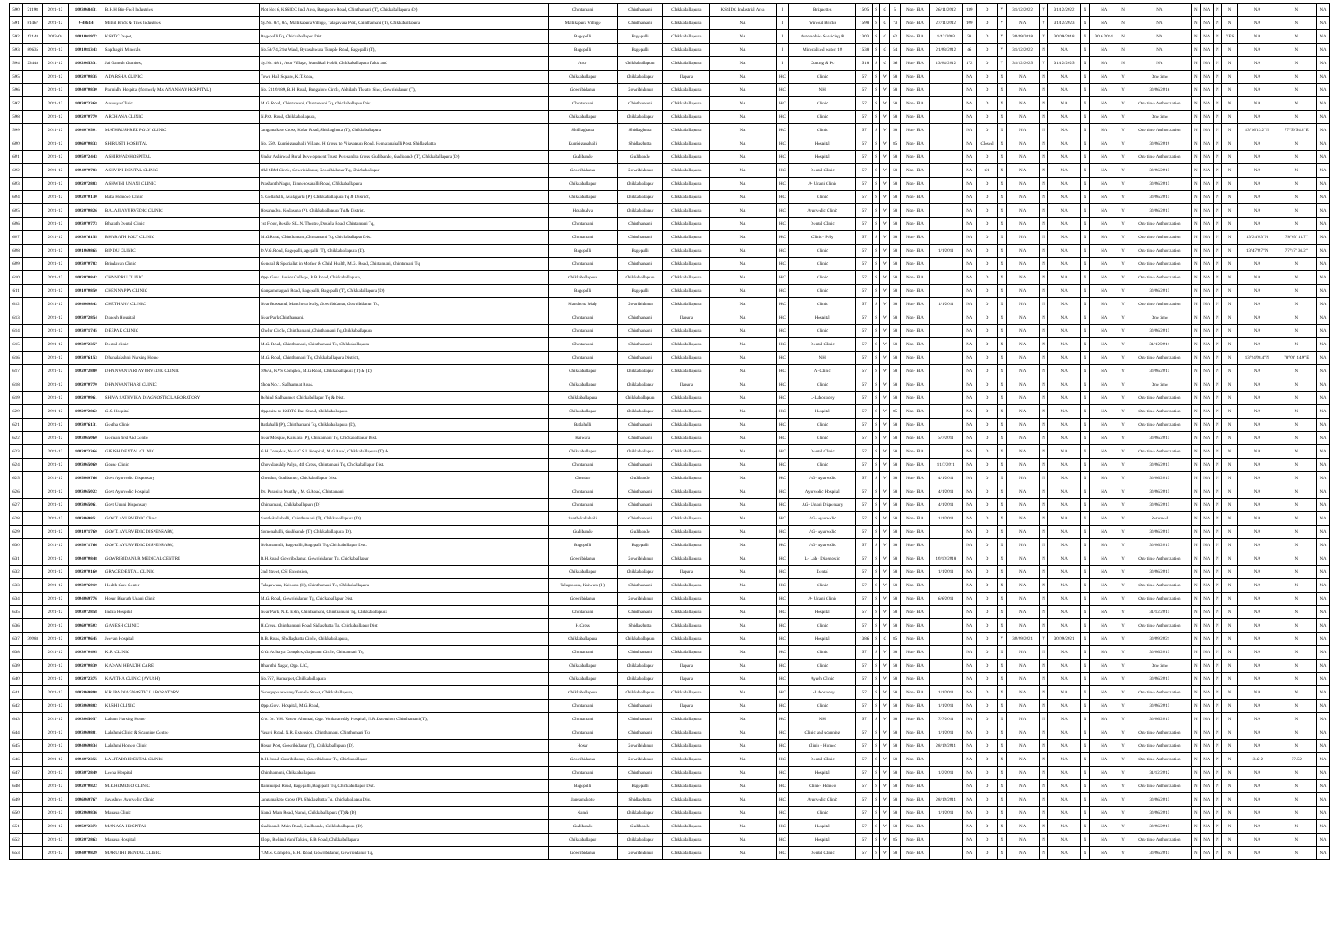| 590 | 21198 | 2011-12 | 1003068431 | B.H.H Bio-Fuel Industries | Plot No: 6, KSSIDC Indl Area, Bangalore Road, Chinthamani (T), Chikkaballapura (D) | Chintamani | Chinthamani | Chikkaballapura | KSSIDC Industrial Area | I | Briquettes | 1505 | S | G | 5 | Non- EIA | 26/11/2012 | 139 | O | Y | 31/12/2022 | Y | 31/12/2022 | N | NA | N | NA | N | NA | N | N | NA | N | NA |
| 591 | 81467 | 2011-12 | 0-48514 | Mithil Brick & Tiles Industries | Sy.No. 8/1, 8/2, Mallikapura Village, Talagavara Post, Chinthamani (T), Chikkaballapura | Mallikapura Village | Chinthamani | Chikkaballapura | NA | I | Wirecut Bricks | 1598 | S | G | 73 | Non- EIA | 27/11/2012 | 109 | O | Y | NA | Y | 31/12/2023 | N | NA | N | NA | N | NA | N | N | NA | N | NA |
| 592 | 12148 | 2003-04 | 1001001972 | KSRTC Depot, | Bagepalli Tq, Chickaballapur Dist. | Bagepalli | Bagepalli | Chikkaballapura | NA | I | Automobile Servicing & | 1303 | S | O | 62 | Non- EIA | 1/12/2003 | 58 | O | Y | 30/09/2018 | Y | 30/09/2018 | N | 30.6.2014 | N | NA | N | NA | N | YES | NA | N | NA |
| 593 | 80635 | 2011-12 | 1001081343 | Sapthagiri Minerals | No.58/74, 21st Ward, Byrasuhwara Temple Road, Bagepalli (T), | Bagepalli | Bagepalli | Chikkaballapura | NA | I | Mineralized water, 10 | 1538 | S | G | 54 | Non- EIA | 21/03/2012 | 46 | O | Y | 31/12/2022 | N | NA | N | NA | N | NA | N | NA | N | N | NA | N | NA |
| 594 | 23448 | 2011-12 | 1002065331 | Jai Ganesh Granites, | Sy.No. 48/1, Arur Village, Mandikal Hobli, Chikkaballapura Taluk and | Arur | Chikkaballapura | Chikkaballapura | NA | I | Cutting & Pc | 1518 | S | G | 56 | Non- EIA | 13/04/2012 | 172 | O | Y | 31/12/2025 | Y | 31/12/2025 | N | NA | N | NA | N | NA | N | N | NA | N | NA |
| 595 | | 2011-12 | 1002070835 | ADARSHA CLINIC | Town Hall Square, K.T.Road, | Chikkaballapur | Chikkaballapur | Ilapura | NA | HC | Clinic | 57 | S | W | 58 | Non- EIA | | NA | O | N | NA | N | NA | N | NA | Y | One time | N | NA | N | N | NA | N | NA |
| 596 | | 2011-12 | 1004070830 | Parinidhi Hospital (formerly M/s ANANNAY HOSPITAL) | No. 2110/189, B.H. Road, Bangalore Circle, Abhilash Theatre Side, Gowribidanur (T), | Gowribidanur | Gowribidanur | Chikkaballapura | NA | HC | NH | 57 | S | W | 58 | Non- EIA | | NA | O | N | NA | N | NA | N | NA | Y | 30/06/2016 | N | NA | N | N | NA | N | NA |
| 597 | | 2011-12 | 1003072368 | Anasuya Clinic | M.G. Road, Chintamani, Chintamani Tq, Chickaballapur Dist. | Chintamani | Chinthamani | Chikkaballapura | NA | HC | Clinic | 57 | S | W | 58 | Non- EIA | | NA | O | N | NA | N | NA | N | NA | Y | One time Authorization | N | NA | N | N | NA | N | NA |
| 598 | | 2011-12 | 1002070770 | ARCHANA CLINIC | N.P.O. Road, Chikkaballapura, | Chikkaballapur | Chikkaballapur | Chikkaballapura | NA | HC | Clinic | 57 | S | W | 58 | Non- EIA | | NA | O | N | NA | N | NA | N | NA | Y | One time | N | NA | N | N | NA | N | NA |
| 599 | | 2011-12 | 1004070501 | MATHRUSHREE POLY CLINIC | Jangamakote Cross, Kolar Road, Shidlaghatta (T), Chikkaballapura | Shidlaghatta | Shidlaghatta | Chikkaballapura | NA | HC | Clinic | 57 | S | W | 58 | Non- EIA | | NA | O | N | NA | N | NA | N | NA | Y | One time Authorization | N | NA | N | N | 13°16'13.2"N | 77°50'54.3"E | NA |
| 600 | | 2011-12 | 1006070833 | SHIRUSTI HOSPITAL | No. 250, Kumbiganahalli Village, H Cross, to Vijayapura Road, Hemaranahalli Post, Shidlaghatta | Kumbiganahalli | Shidlaghatta | Chikkaballapura | NA | HC | Hospital | 57 | S | W | 85 | Non- EIA | | NA | Closed | N | NA | N | NA | N | NA | Y | 30/06/2019 | N | NA | N | N | NA | N | NA |
| 601 | | 2011-12 | 1005072443 | ASHIRWAD HOSPITAL | Under Ashirwad Rural Development Trust, Peresandra Cross, Gudibande, Gudibande (T), Chikkaballapura (D) | Gudibande | Gudibande | Chikkaballapura | NA | HC | Hospital | 57 | S | W | 58 | Non- EIA | | NA | O | N | NA | N | NA | N | NA | Y | One time Authorization | N | NA | N | N | NA | N | NA |
| 602 | | 2011-12 | 1004070783 | ASHVINI DENTAL CLINIC | Old SBM Circle, Gowribidanur, Gowribidanur Tq, Chickaballapur | Gowribidanur | Gowribidanur | Chikkaballapura | NA | HC | Dental Clinic | 57 | S | W | 58 | Non- EIA | | NA | C1 | N | NA | N | NA | N | NA | Y | 30/06/2015 | N | NA | N | N | NA | N | NA |
| 603 | | 2011-12 | 1002072883 | ASHWINI UNANI CLINIC | Prashanth Nagar, Dinnehosahalli Road, Chikkaballapura | Chikkaballapur | Chikkaballapur | Chikkaballapura | NA | HC | A- Unani Clinic | 57 | S | W | 58 | Non- EIA | | NA | O | N | NA | N | NA | N | NA | Y | 30/06/2015 | N | NA | N | N | NA | N | NA |
| 604 | | 2011-12 | 1002070130 | Baba Homoeo Clinic | S. Gollahalli, Avalagurki (P), Chikkaballapura Tq & District, | Chikkaballapur | Chikkaballapur | Chikkaballapura | NA | HC | Clinic | 57 | S | W | 58 | Non- EIA | | NA | O | N | NA | N | NA | N | NA | Y | 30/06/2015 | N | NA | N | N | NA | N | NA |
| 605 | | 2011-12 | 1002070826 | BALAJI AYURVEDIC CLINIC | Hosahudya, Kodasana (P), Chikkaballapura Tq & District, | Hosahudya | Chikkaballapur | Chikkaballapura | NA | HC | Ayurvedic Clinic | 57 | S | W | 58 | Non- EIA | | NA | O | N | NA | N | NA | N | NA | Y | 30/06/2015 | N | NA | N | N | NA | N | NA |
| 606 | | 2011-12 | 1003070773 | Bharath Dental Clinic | 1st Floor, Beside S.L.N. Theatre, Doubla Road, Chintamani Tq, | Chintamani | Chinthamani | Chikkaballapura | NA | HC | Dental Clinic | 57 | S | W | 58 | Non- EIA | | NA | O | N | NA | N | NA | N | NA | Y | One time Authorization | N | NA | N | N | NA | N | NA |
| 607 | | 2011-12 | 1003076155 | BHARATH POLY CLINIC | M.G.Road, Chinthamani,Chintamani Tq, Chickaballapur Dist. | Chintamani | Chinthamani | Chikkaballapura | NA | HC | Clinic- Poly | 57 | S | W | 58 | Non- EIA | | NA | O | N | NA | N | NA | N | NA | Y | One time Authorization | N | NA | N | N | 13°24'0.3"N | 78°03' 11.7" | NA |
| 608 | | 2011-12 | 1001069865 | BINDU CLINIC | D.V.G.Road, Bagepalli, agepalli (T), Chikkaballapura (D). | Bagepalli | Bagepalli | Chikkaballapura | NA | HC | Clinic | 57 | S | W | 58 | Non- EIA | 1/1/2011 | NA | O | N | NA | N | NA | N | NA | Y | One time Authorization | N | NA | N | N | 13°47'0.7"N | 77°47' 36.2" | NA |
| 609 | | 2011-12 | 1003070782 | Brindavan Clinic | General & Specialist in Mother & Child Health, M.G. Road, Chintamani, Chintamani Tq, | Chintamani | Chinthamani | Chikkaballapura | NA | HC | Clinic | 57 | S | W | 58 | Non- EIA | | NA | O | N | NA | N | NA | N | NA | Y | One time Authorization | N | NA | N | N | NA | N | NA |
| 610 | | 2011-12 | 1002070842 | CHANDRU CLINIC | Opp. Govt. Junior College, B.B.Road, Chikkaballapura, | Chikkaballapura | Chikkaballapura | Chikkaballapura | NA | HC | Clinic | 57 | S | W | 58 | Non- EIA | | NA | O | N | NA | N | NA | N | NA | Y | One time Authorization | N | NA | N | N | NA | N | NA |
| 611 | | 2011-12 | 1001070850 | CHENNAPPA CLINIC | Gangammagudi Road, Bagepalli, Bagepalli (T), Chikkaballapura (D) | Bagepalli | Bagepalli | Chikkaballapura | NA | HC | Clinic | 57 | S | W | 58 | Non- EIA | | NA | O | N | NA | N | NA | N | NA | Y | 30/06/2015 | N | NA | N | N | NA | N | NA |
| 612 | | 2011-12 | 1004069842 | CHETHANA CLINIC | Near Busstand, Manchena Maly, Gowribidanur, Gowribidanur Tq, | Manchena Maly | Gowribidanur | Chikkaballapura | NA | HC | Clinic | 57 | S | W | 58 | Non- EIA | 1/1/2011 | NA | O | N | NA | N | NA | N | NA | Y | One time Authorization | N | NA | N | N | NA | N | NA |
| 613 | | 2011-12 | 1003072854 | Danesh Hospital | Near Park,Chinthamani, | Chintamani | Chinthamani | Ilapura | NA | HC | Hospital | 57 | S | W | 58 | Non- EIA | | NA | O | N | NA | N | NA | N | NA | Y | One time | N | NA | N | N | NA | N | NA |
| 614 | | 2011-12 | 1003071745 | DEEPAK CLINIC | Chelur Circle, Chinthamani, Chinthamani Tq,Chikkaballapura | Chintamani | Chinthamani | Chikkaballapura | NA | HC | Clinic | 57 | S | W | 58 | Non- EIA | | NA | O | N | NA | N | NA | N | NA | Y | 30/06/2015 | N | NA | N | N | NA | N | NA |
| 615 | | 2011-12 | 1003072357 | Dental clinic | M.G. Road, Chinthamani, Chinthamani Tq, Chikkaballapura | Chintamani | Chinthamani | Chikkaballapura | NA | HC | Dental Clinic | 57 | S | W | 58 | Non- EIA | | NA | O | N | NA | N | NA | N | NA | Y | 31/12/2011 | N | NA | N | N | NA | N | NA |
| 616 | | 2011-12 | 1003076153 | Dhanalakshmi Nursing Home | M.G. Road, Chinthamani Tq, Chikkaballapura District, | Chintamani | Chinthamani | Chikkaballapura | NA | HC | NH | 57 | S | W | 58 | Non- EIA | | NA | O | N | NA | N | NA | N | NA | Y | One time Authorization | N | NA | N | N | 13°24'08.4"N | 78°03' 14.9"E | NA |
| 617 | | 2011-12 | 1002072880 | DHANVANTARI AYURVEDIC CLINIC | 506/A, KVS Complex, M.G.Road, Chikkaballapura (T) & (D) | Chikkaballapur | Chikkaballapur | Chikkaballapura | NA | HC | A- Clinic | 57 | S | W | 58 | Non- EIA | | NA | O | N | NA | N | NA | N | NA | Y | 30/06/2015 | N | NA | N | N | NA | N | NA |
| 618 | | 2011-12 | 1002070770 | DHANVANTHARI CLINIC | Shop No.1, Sadhanmat Road, | Chikkaballapur | Chikkaballapur | Ilapura | NA | HC | Clinic | 57 | S | W | 58 | Non- EIA | | NA | O | N | NA | N | NA | N | NA | Y | One time | N | NA | N | N | NA | N | NA |
| 619 | | 2011-12 | 1002070961 | SHIVA SATHVIKA DIAGNOSTIC LABORATORY | Behind Sadhanmet, Chickaballapur Tq & Dist. | Chikkaballapura | Chikkaballapura | Chikkaballapura | NA | HC | L-Laboratory | 57 | S | W | 58 | Non- EIA | | NA | O | N | NA | N | NA | N | NA | Y | One time Authorization | N | NA | N | N | NA | N | NA |
| 620 | | 2011-12 | 1002072862 | G.S. Hospital | Opposite to KSRTC Bus Stand, Chikkaballapura | Chikkaballapur | Chikkaballapur | Chikkaballapura | NA | HC | Hospital | 57 | S | W | 85 | Non- EIA | | NA | O | N | NA | N | NA | N | NA | Y | One time Authorization | N | NA | N | N | NA | N | NA |
| 621 | | 2011-12 | 1003076131 | Geetha Clinic | Batlahalli (P), Chinthamani Tq, Chikkaballapura (D), | Batlahalli | Chinthamani | Chikkaballapura | NA | HC | Clinic | 57 | S | W | 58 | Non- EIA | | NA | O | N | NA | N | NA | N | NA | Y | One time Authorization | N | NA | N | N | NA | N | NA |
| 622 | | 2011-12 | 1003065060 | German first Aid Centre | Near Mosque, Kaiwara (P), Chintamani Tq, Chickaballapur Dist. | Kaiwara | Chinthamani | Chikkaballapura | NA | HC | Clinic | 57 | S | W | 58 | Non- EIA | 5/7/2011 | NA | O | N | NA | N | NA | N | NA | Y | 30/06/2015 | N | NA | N | N | NA | N | NA |
| 623 | | 2011-12 | 1002072366 | GIRISH DENTAL CLINIC | G.H.Complex, Near C.S.I. Hospital, M.G.Road, Chikkaballapura (T) & | Chikkaballapur | Chikkaballapur | Chikkaballapura | NA | HC | Dental Clinic | 57 | S | W | 58 | Non- EIA | | NA | O | N | NA | N | NA | N | NA | Y | One time Authorization | N | NA | N | N | NA | N | NA |
| 624 | | 2011-12 | 1003065069 | Gouse Clinic | Chowdareddy Palya, 4th Cross, Chintamani Tq, Chickaballapur Dist. | Chintamani | Chinthamani | Chikkaballapura | NA | HC | Clinic | 57 | S | W | 58 | Non- EIA | 11/7/2011 | NA | O | N | NA | N | NA | N | NA | Y | 30/06/2015 | N | NA | N | N | NA | N | NA |
| 625 | | 2011-12 | 1005069766 | Govt Ayurvedic Dispensary | Chendur, Gudibande, Chickaballapur Dist. | Chendur | Gudibande | Chikkaballapura | NA | HC | AG- Ayurvedic | 57 | S | W | 58 | Non- EIA | 4/1/2011 | NA | O | N | NA | N | NA | N | NA | Y | 30/06/2015 | N | NA | N | N | NA | N | NA |
| 626 | | 2011-12 | 1003065022 | Govt Ayurvedic Hospital | Dr. Parasiva Murthy , M. G.Road, Chintamani | Chintamani | Chinthamani | Chikkaballapura | NA | HC | Ayurvedic Hospital | 57 | S | W | 58 | Non- EIA | 4/1/2011 | NA | O | N | NA | N | NA | N | NA | Y | 30/06/2015 | N | NA | N | N | NA | N | NA |
| 627 | | 2011-12 | 1003065061 | Govt Unani Dispensary | Chintamani, Chikkaballapura (D) | Chintamani | Chinthamani | Chikkaballapura | NA | HC | AG- Unani Dispensary | 57 | S | W | 58 | Non- EIA | 4/1/2011 | NA | O | N | NA | N | NA | N | NA | Y | 30/06/2015 | N | NA | N | N | NA | N | NA |
| 628 | | 2011-12 | 1003069851 | GOVT. AYURVEDIC Clinic | Santhekallahalli, Chinthamani (T), Chikkaballapura (D). | Santhekallahalli | Chinthamani | Chikkaballapura | NA | HC | AG- Ayurvedic | 57 | S | W | 58 | Non- EIA | 1/1/2011 | NA | O | N | NA | N | NA | N | NA | Y | Returned | N | NA | N | N | NA | N | NA |
| 629 | | 2011-12 | 1001071769 | GOVT. AYURVEDIC DISPENSARY, | Somenahalli, Gudibande (T), Chikkaballapura (D). | Gudibande | Gudibande | Chikkaballapura | NA | HC | AG- Ayurvedic | 57 | S | W | 58 | Non- EIA | | NA | O | N | NA | N | NA | N | NA | Y | 30/06/2015 | N | NA | N | N | NA | N | NA |
| 630 | | 2011-12 | 1005071766 | GOVT. AYURVEDIC DISPENSARY, | Nelumamidi, Bagepalli, Bagepalli Tq, Chickaballapur Dist. | Bagepalli | Bagepalli | Chikkaballapura | NA | HC | AG- Ayurvedic | 57 | S | W | 58 | Non- EIA | | NA | O | N | NA | N | NA | N | NA | Y | 30/06/2015 | N | NA | N | N | NA | N | NA |
| 631 | | 2011-12 | 1004070848 | GOWRIBIDANUR MEDICAL CENTRE | B.H.Road, Gowribidanur, Gowribidanur Tq, Chickaballapur | Gowribidanur | Gowribidanur | Chikkaballapura | NA | HC | L- Lab - Diagnostic | 57 | S | W | 58 | Non- EIA | 10/10/2018 | NA | O | N | NA | N | NA | N | NA | Y | One time Authorization | N | NA | N | N | NA | N | NA |
| 632 | | 2011-12 | 1002070160 | GRACE DENTAL CLINIC | 2nd Street, CSI Extension, | Chikkaballapur | Chikkaballapur | Ilapura | NA | HC | Dental | 57 | S | W | 58 | Non- EIA | 1/1/2011 | NA | O | N | NA | N | NA | N | NA | Y | 30/06/2015 | N | NA | N | N | NA | N | NA |
| 633 | | 2011-12 | 1003076010 | Health Care Center | Talagawara, Kaiwara (H), Chinthamani Tq, Chikkaballapura | Talagawara, Kaiwara (H) | Chinthamani | Chikkaballapura | NA | HC | Clinic | 57 | S | W | 58 | Non- EIA | | NA | O | N | NA | N | NA | N | NA | Y | One time Authorization | N | NA | N | N | NA | N | NA |
| 634 | | 2011-12 | 1004069776 | Hosur Bharath Unani Clinic | M.G. Road, Gowribidanur Tq, Chickaballapur Dist. | Gowribidanur | Gowribidanur | Chikkaballapura | NA | HC | A- Unani Clinic | 57 | S | W | 58 | Non- EIA | 6/6/2011 | NA | O | N | NA | N | NA | N | NA | Y | One time Authorization | N | NA | N | N | NA | N | NA |
| 635 | | 2011-12 | 1003072858 | Indira Hospital | Near Park, N.R. Extn, Chinthamani, Chinthamani Tq, Chikkaballapura | Chintamani | Chinthamani | Chikkaballapura | NA | HC | Hospital | 57 | S | W | 58 | Non- EIA | | NA | O | N | NA | N | NA | N | NA | Y | 31/12/2015 | N | NA | N | N | NA | N | NA |
| 636 | | 2011-12 | 1006070502 | GANESH CLINIC | H.Cross, Chinthamani Road, Sidlaghatta Tq, Chickaballapur Dist. | H.Cross | Shidlaghatta | Chikkaballapura | NA | HC | Clinic | 57 | S | W | 58 | Non- EIA | | NA | O | N | NA | N | NA | N | NA | Y | One time Authorization | N | NA | N | N | NA | N | NA |
| 637 | 30088 | 2011-12 | 1002070645 | Jeevan Hospital | B.B. Road, Shidlaghatta Circle, Chikkaballapura, | Chikkaballapura | Chikkaballapura | Chikkaballapura | NA | HC | Hospital | 1386 | S | O | 85 | Non- EIA | | NA | O | Y | 30/09/2021 | Y | 30/09/2021 | N | NA | Y | 30/09/2021 | N | NA | N | N | NA | N | NA |
| 638 | | 2011-12 | 1003070495 | K.R. CLINIC | C/O. Acharya Complex, Gajanana Circle, Chintamani Tq, | Chintamani | Chinthamani | Chikkaballapura | NA | HC | Clinic | 57 | S | W | 58 | Non- EIA | | NA | O | N | NA | N | NA | N | NA | Y | 30/06/2015 | N | NA | N | N | NA | N | NA |
| 639 | | 2011-12 | 1002070839 | KADAM HEALTH CARE | Bharathi Nagar, Opp. LIC, | Chikkaballapur | Chikkaballapur | Ilapura | NA | HC | Clinic | 57 | S | W | 58 | Non- EIA | | NA | O | N | NA | N | NA | N | NA | Y | One time | N | NA | N | N | NA | N | NA |
| 640 | | 2011-12 | 1002072375 | KAVITHA CLINIC (AYUSH) | No.757, Kamarpet, Chikkaballapura | Chikkaballapur | Chikkaballapur | Ilapura | NA | HC | Ayush Clinic | 57 | S | W | 58 | Non- EIA | | NA | O | N | NA | N | NA | N | NA | Y | 30/06/2015 | N | NA | N | N | NA | N | NA |
| 641 | | 2011-12 | 1002069898 | KRUPA DIAGNOSTIC LABORATORY | Venugopalaswamy Temple Street, Chikkaballapura, | Chikkaballapura | Chikkaballapura | Chikkaballapura | NA | HC | L-Laboratory | 57 | S | W | 58 | Non- EIA | 1/1/2011 | NA | O | N | NA | N | NA | N | NA | Y | One time Authorization | N | NA | N | N | NA | N | NA |
| 642 | | 2011-12 | 1003069882 | KUSHI CLINIC | Opp. Govt. Hospital, M.G.Road, | Chintamani | Chinthamani | Ilapura | NA | HC | Clinic | 57 | S | W | 58 | Non- EIA | 1/1/2011 | NA | O | N | NA | N | NA | N | NA | Y | 30/06/2015 | N | NA | N | N | NA | N | NA |
| 643 | | 2011-12 | 1003065057 | Laham Nursing Home | C/o. Dr. Y.H. Vaseer Ahamad, Opp. Venkatareddy Hospital, N.R.Extension, Chinthamani (T), | Chintamani | Chinthamani | Chikkaballapura | NA | HC | NH | 57 | S | W | 58 | Non- EIA | 7/7/2011 | NA | O | N | NA | N | NA | N | NA | Y | 30/06/2015 | N | NA | N | N | NA | N | NA |
| 644 | | 2011-12 | 1003069881 | Lakshmi Clinic & Scanning Centre | Vasavi Road, N.R. Extension, Chinthamani, Chinthamani Tq, | Chintamani | Chinthamani | Chikkaballapura | NA | HC | Clinic and scanning | 57 | S | W | 58 | Non- EIA | 1/1/2011 | NA | O | N | NA | N | NA | N | NA | Y | One time Authorization | N | NA | N | N | NA | N | NA |
| 645 | | 2011-12 | 1004069834 | Lakshmi Homeo Clinic | Hosur Post, Gowribidanur (T), Chikkaballapura (D). | Hosur | Gowribidanur | Chikkaballapura | NA | HC | Clinic - Homeo | 57 | S | W | 58 | Non- EIA | 28/10/2011 | NA | O | N | NA | N | NA | N | NA | Y | One time Authorization | N | NA | N | N | NA | N | NA |
| 646 | | 2011-12 | 1004072355 | LALITADRI DENTAL CLINIC | B.H.Road, Gauribidanur, Gowribidanur Tq, Chickaballapur | Gowribidanur | Gowribidanur | Chikkaballapura | NA | HC | Dental Clinic | 57 | S | W | 58 | Non- EIA | | NA | O | N | NA | N | NA | N | NA | Y | One time Authorization | N | NA | N | N | 13.612 | 77.52 | NA |
| 647 | | 2011-12 | 1003072849 | Leena Hospital | Chinthamani, Chikkaballapura | Chintamani | Chinthamani | Chikkaballapura | NA | HC | Hospital | 57 | S | W | 58 | Non- EIA | 1/2/2011 | NA | O | N | NA | N | NA | N | NA | Y | 31/12/2012 | N | NA | N | N | NA | N | NA |
| 648 | | 2011-12 | 1002070822 | M.R.HOMOEO CLINIC | Ramhurpet Road, Bagepalli, Bagepalli Tq, Chickaballapur Dist. | Bagepalli | Bagepalli | Chikkaballapura | NA | HC | Clinic- Homeo | 57 | S | W | 58 | Non- EIA | | NA | O | N | NA | N | NA | N | NA | Y | One time Authorization | N | NA | N | N | NA | N | NA |
| 649 | | 2011-12 | 1006069767 | Jayashree Ayurvedic Clinic | Jangamakote Cross (P), Shidlaghatta Tq, Chickaballapur Dist. | Jangamakote | Shidlaghatta | Chikkaballapura | NA | HC | Ayurvedic Clinic | 57 | S | W | 58 | Non- EIA | 28/10/2011 | NA | O | N | NA | N | NA | N | NA | Y | 30/06/2015 | N | NA | N | N | NA | N | NA |
| 650 | | 2011-12 | 1002069836 | Manasa Clinic | Nandi Main Road, Nandi, Chikkaballapura (T) & (D) | Nandi | Chikkaballapur | Chikkaballapura | NA | HC | Clinic | 57 | S | W | 58 | Non- EIA | 1/1/2011 | NA | O | N | NA | N | NA | N | NA | Y | 30/06/2015 | N | NA | N | N | NA | N | NA |
| 651 | | 2011-12 | 1005072372 | MANASA HOSPITAL | Gudibande Main Road, Gudibande, Chikkaballapura (D). | Gudibande | Gudibande | Chikkaballapura | NA | HC | Hospital | 57 | S | W | 58 | Non- EIA | | NA | O | N | NA | N | NA | N | NA | Y | 30/06/2015 | N | NA | N | N | NA | N | NA |
| 652 | | 2011-12 | 1002072863 | Manasa Hospital | Elopi, Behind Vani Takies, B.B Road, Chikkaballapura | Chikkaballapur | Chikkaballapur | Chikkaballapura | NA | HC | Hospital | 57 | S | W | 85 | Non- EIA | | NA | O | N | NA | N | NA | N | NA | Y | One time Authorization | N | NA | N | N | NA | N | NA |
| 653 | | 2011-12 | 1004070829 | MARUTHI DENTAL CLINIC | Y.M.S. Complex, B.H. Road, Gowribidanur, Gowribidanur Tq, | Gowribidanur | Gowribidanur | Chikkaballapura | NA | HC | Dental Clinic | 57 | S | W | 58 | Non- EIA | | NA | O | N | NA | N | NA | N | NA | Y | 30/06/2015 | N | NA | N | N | NA | N | NA |